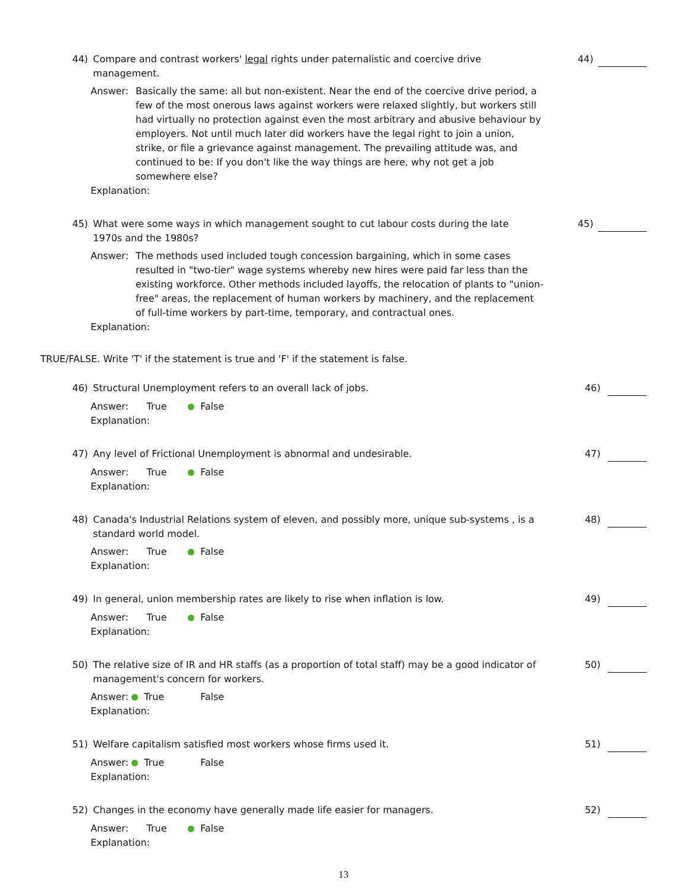44) Compare and contrast workers' legal rights under paternalistic and coercive drive
management.
44)
Answer: Basically the same: all but non-existent. Near the end of the coercive drive period, a few of the most onerous laws against workers were relaxed slightly, but workers still had virtually no protection against even the most arbitrary and abusive behaviour by employers. Not until much later did workers have the legal right to join a union, strike, or file a grievance against management. The prevailing attitude was, and continued to be: If you don't like the way things are here, why not get a job somewhere else?
Explanation:
45) What were some ways in which management sought to cut labour costs during the late
1970s and the 1980s?
45)
Answer: The methods used included tough concession bargaining, which in some cases resulted in "two-tier" wage systems whereby new hires were paid far less than the existing workforce. Other methods included layoffs, the relocation of plants to "union-free" areas, the replacement of human workers by machinery, and the replacement of full-time workers by part-time, temporary, and contractual ones.
Explanation:
TRUE/FALSE. Write 'T' if the statement is true and 'F' if the statement is false.
46) Structural Unemployment refers to an overall lack of jobs. 46)
Answer: True False
Explanation:
47) Any level of Frictional Unemployment is abnormal and undesirable. 47)
Answer: True False
Explanation:
48) Canada's Industrial Relations system of eleven, and possibly more, unique sub-systems , is a
standard world model.
48)
Answer: True False
Explanation:
49) In general, union membership rates are likely to rise when inflation is low. 49)
Answer: True False
Explanation:
50) The relative size of IR and HR staffs (as a proportion of total staff) may be a good indicator of
management's concern for workers.
50)
Answer: True False
Explanation:
51) Welfare capitalism satisfied most workers whose firms used it. 51)
Answer: True False
Explanation:
52) Changes in the economy have generally made life easier for managers. 52)
Answer: True False
Explanation:
13